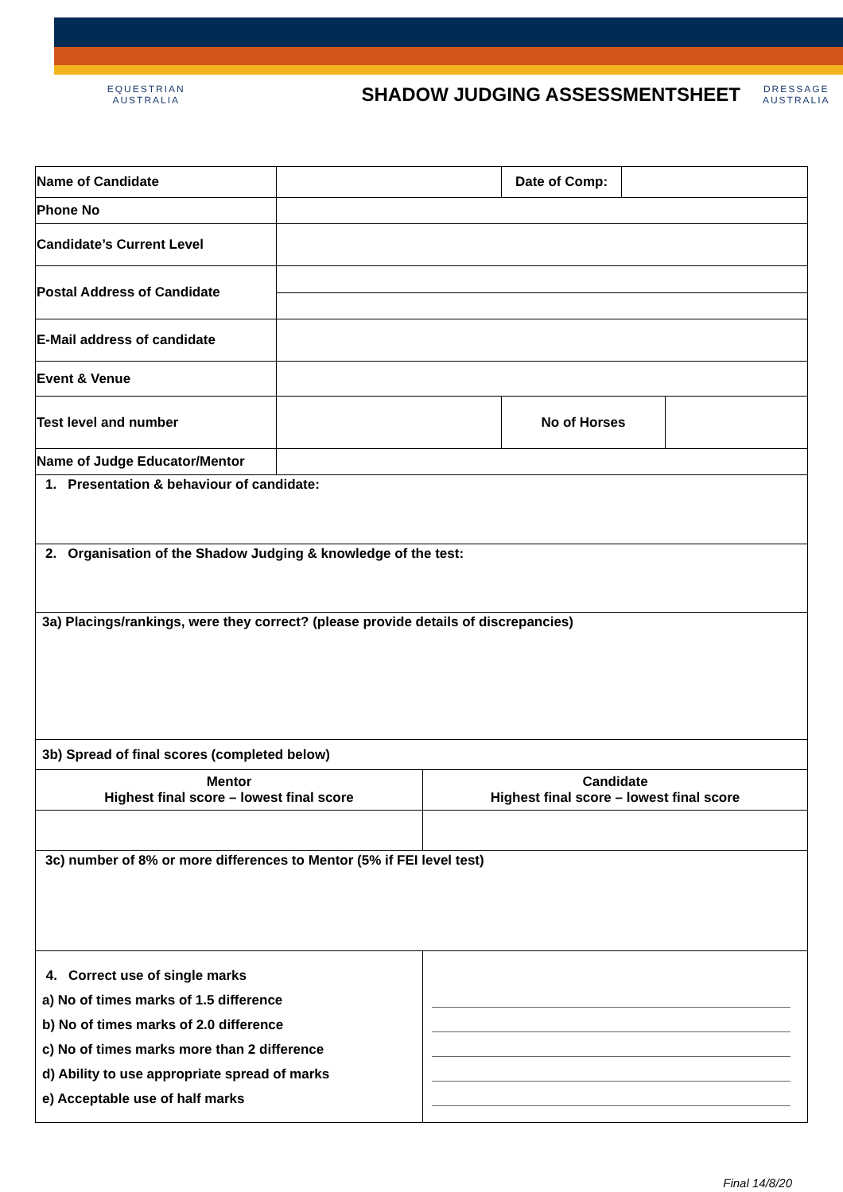EQUESTRIAN
AUSTRALIA
SHADOW JUDGING ASSESSMENTSHEET
DRESSAGE
AUSTRALIA
| Name of Candidate | | Date of Comp: | | |
| Phone No | | | | |
| Candidate’s Current Level | | | | |
| Postal Address of Candidate | | | | |
| E-Mail address of candidate | | | | |
| Event & Venue | | | | |
| Test level and number | | No of Horses | | |
| Name of Judge Educator/Mentor | | | | |
| 1. Presentation & behaviour of candidate: | |
| 2. Organisation of the Shadow Judging & knowledge of the test: | |
| 3a) Placings/rankings, were they correct? (please provide details of discrepancies) | |
| 3b) Spread of final scores (completed below) | |
| Mentor Highest final score – lowest final score | Candidate Highest final score – lowest final score |
| 3c) number of 8% or more differences to Mentor (5% if FEI level test) | |
| 4. Correct use of single marks a) No of times marks of 1.5 difference b) No of times marks of 2.0 difference c) No of times marks more than 2 difference d) Ability to use appropriate spread of marks e) Acceptable use of half marks | |
Final 14/8/20